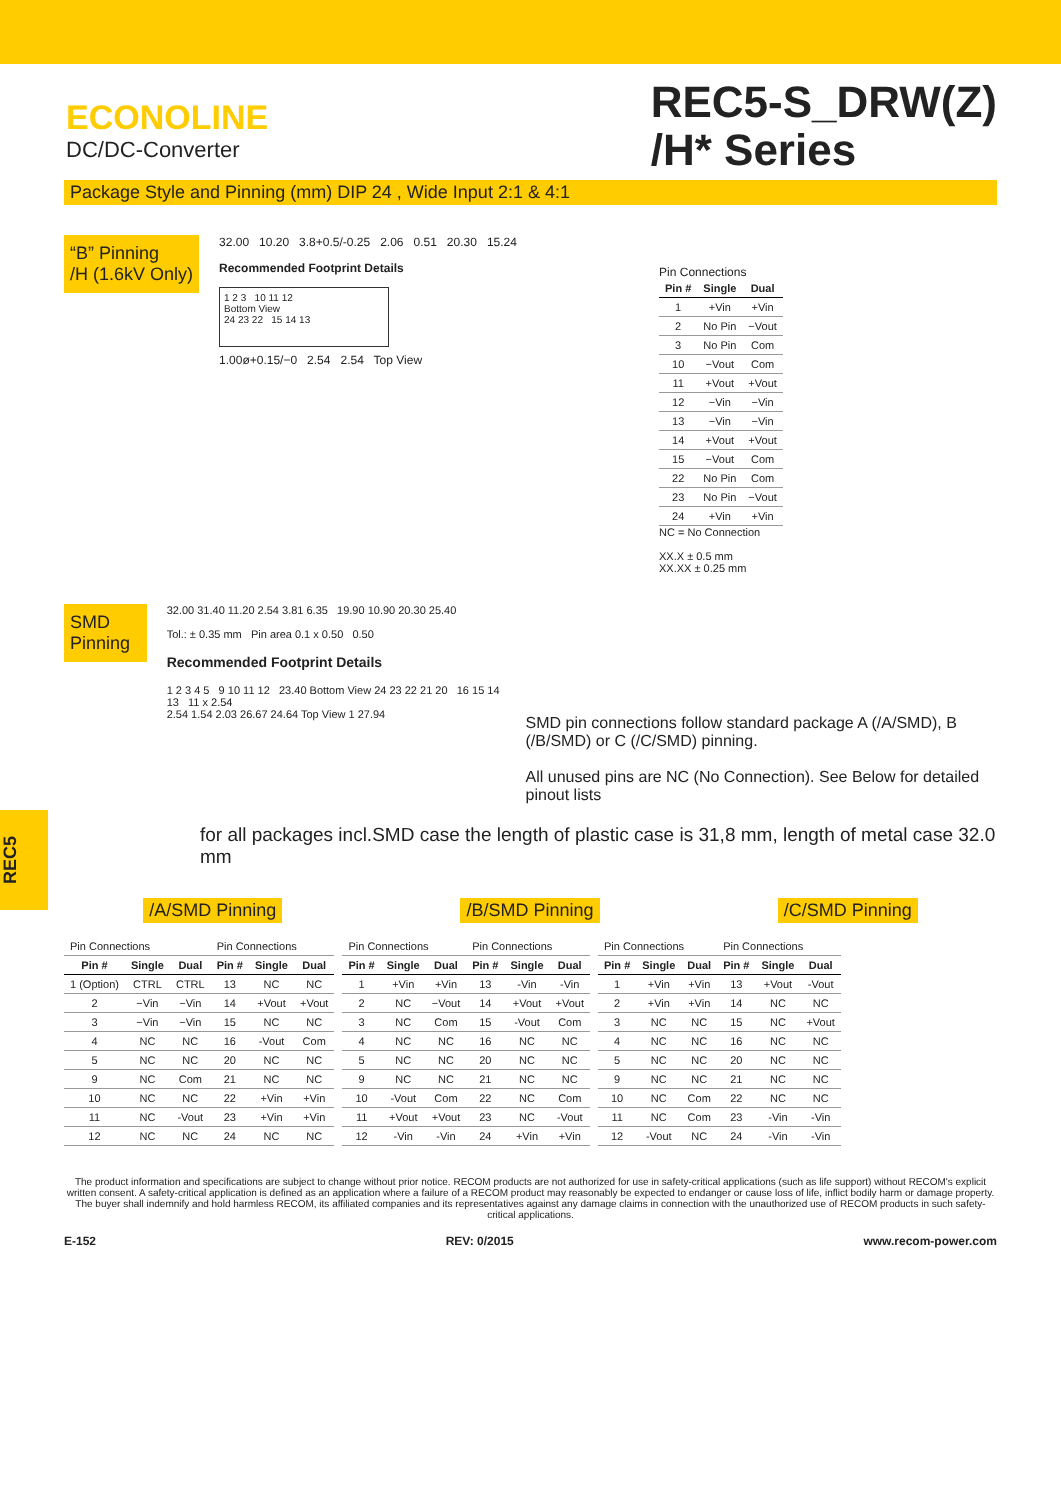ECONOLINE
DC/DC-Converter
REC5-S_DRW(Z)
/H* Series
Package Style and Pinning (mm) DIP 24 , Wide Input 2:1 & 4:1
“B” Pinning
/H (1.6kV Only)
32.00 10.20 3.8+0.5/-0.25 2.06 0.51 20.30 15.24
Recommended Footprint Details
1 2 3 10 11 12
Bottom View
24 23 22 15 14 13
1.00ø+0.15/−0 2.54 2.54 Top View
Pin Connections
| Pin # | Single | Dual |
| --- | --- | --- |
| 1 | +Vin | +Vin |
| 2 | No Pin | −Vout |
| 3 | No Pin | Com |
| 10 | −Vout | Com |
| 11 | +Vout | +Vout |
| 12 | −Vin | −Vin |
| 13 | −Vin | −Vin |
| 14 | +Vout | +Vout |
| 15 | −Vout | Com |
| 22 | No Pin | Com |
| 23 | No Pin | −Vout |
| 24 | +Vin | +Vin |
NC = No Connection
XX.X ± 0.5 mm
XX.XX ± 0.25 mm
SMD Pinning
32.00 31.40 11.20 2.54 3.81 6.35 19.90 10.90 20.30 25.40
Tol.: ± 0.35 mm Pin area 0.1 x 0.50 0.50
Recommended Footprint Details
1 2 3 4 5 9 10 11 12 23.40 Bottom View 24 23 22 21 20 16 15 14 13 11 x 2.54
2.54 1.54 2.03 26.67 24.64 Top View 1 27.94
SMD pin connections follow standard package A (/A/SMD), B (/B/SMD) or C (/C/SMD) pinning.
All unused pins are NC (No Connection). See Below for detailed pinout lists
for all packages incl.SMD case the length of plastic case is 31,8 mm, length of metal case 32.0 mm
/A/SMD Pinning /B/SMD Pinning /C/SMD Pinning
| Pin Connections | | | Pin Connections | | |
| Pin # | Single | Dual | Pin # | Single | Dual |
| 1 (Option) | CTRL | CTRL | 13 | NC | NC |
| 2 | −Vin | −Vin | 14 | +Vout | +Vout |
| 3 | −Vin | −Vin | 15 | NC | NC |
| 4 | NC | NC | 16 | -Vout | Com |
| 5 | NC | NC | 20 | NC | NC |
| 9 | NC | Com | 21 | NC | NC |
| 10 | NC | NC | 22 | +Vin | +Vin |
| 11 | NC | -Vout | 23 | +Vin | +Vin |
| 12 | NC | NC | 24 | NC | NC |
| Pin Connections | | | Pin Connections | | |
| Pin # | Single | Dual | Pin # | Single | Dual |
| 1 | +Vin | +Vin | 13 | -Vin | -Vin |
| 2 | NC | −Vout | 14 | +Vout | +Vout |
| 3 | NC | Com | 15 | -Vout | Com |
| 4 | NC | NC | 16 | NC | NC |
| 5 | NC | NC | 20 | NC | NC |
| 9 | NC | NC | 21 | NC | NC |
| 10 | -Vout | Com | 22 | NC | Com |
| 11 | +Vout | +Vout | 23 | NC | -Vout |
| 12 | -Vin | -Vin | 24 | +Vin | +Vin |
| Pin Connections | | | Pin Connections | | |
| Pin # | Single | Dual | Pin # | Single | Dual |
| 1 | +Vin | +Vin | 13 | +Vout | -Vout |
| 2 | +Vin | +Vin | 14 | NC | NC |
| 3 | NC | NC | 15 | NC | +Vout |
| 4 | NC | NC | 16 | NC | NC |
| 5 | NC | NC | 20 | NC | NC |
| 9 | NC | NC | 21 | NC | NC |
| 10 | NC | Com | 22 | NC | NC |
| 11 | NC | Com | 23 | -Vin | -Vin |
| 12 | -Vout | NC | 24 | -Vin | -Vin |
The product information and specifications are subject to change without prior notice. RECOM products are not authorized for use in safety-critical applications (such as life support) without RECOM's explicit written consent. A safety-critical application is defined as an application where a failure of a RECOM product may reasonably be expected to endanger or cause loss of life, inflict bodily harm or damage property. The buyer shall indemnify and hold harmless RECOM, its affiliated companies and its representatives against any damage claims in connection with the unauthorized use of RECOM products in such safety-critical applications.
E-152 REV: 0/2015 www.recom-power.com
REC5